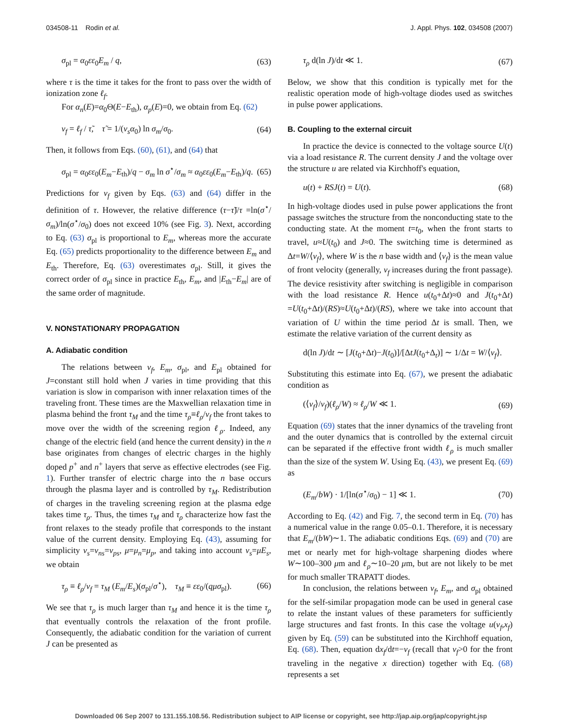034508-11 Rodin et al. J. Appl. Phys. 102, 034508 (2007)
σ<sub>pl</sub> = α<sub>0</sub>εε<sub>0</sub>E<sub>m</sub> / q, (63)
where τ is the time it takes for the front to pass over the width of ionization zone ℓ<sub>f</sub>.
For α<sub>n</sub>(E)=α<sub>0</sub>Θ(E−E<sub>th</sub>), α<sub>p</sub>(E)=0, we obtain from Eq. (62)
v<sub>f</sub> = ℓ<sub>f</sub> / τ̃, τ̃ = 1/(v<sub>s</sub>α<sub>0</sub>) ln σ<sub>m</sub>/σ<sub>0</sub>. (64)
Then, it follows from Eqs. (60), (61), and (64) that
σ<sub>pl</sub> = α<sub>0</sub>εε<sub>0</sub>(E<sub>m</sub>−E<sub>th</sub>)/q − σ<sub>m</sub> ln σ<sup>⋆</sup>/σ<sub>m</sub> ≈ α<sub>0</sub>εε<sub>0</sub>(E<sub>m</sub>−E<sub>th</sub>)/q. (65)
Predictions for v<sub>f</sub> given by Eqs. (63) and (64) differ in the definition of τ. However, the relative difference (τ−τ̃)/τ =ln(σ<sup>⋆</sup>/σ<sub>m</sub>)/ln(σ<sup>⋆</sup>/σ<sub>0</sub>) does not exceed 10% (see Fig. 3). Next, according to Eq. (63) σ<sub>pl</sub> is proportional to E<sub>m</sub>, whereas more the accurate Eq. (65) predicts proportionality to the difference between E<sub>m</sub> and E<sub>th</sub>. Therefore, Eq. (63) overestimates σ<sub>pl</sub>. Still, it gives the correct order of σ<sub>pl</sub> since in practice E<sub>th</sub>, E<sub>m</sub>, and |E<sub>th</sub>−E<sub>m</sub>| are of the same order of magnitude.
V. NONSTATIONARY PROPAGATION
A. Adiabatic condition
The relations between v<sub>f</sub>, E<sub>m</sub>, σ<sub>pl</sub>, and E<sub>pl</sub> obtained for J=constant still hold when J varies in time providing that this variation is slow in comparison with inner relaxation times of the traveling front. These times are the Maxwellian relaxation time in plasma behind the front τ<sub>M</sub> and the time τ<sub>ρ</sub>≡ℓ<sub>ρ</sub>/v<sub>f</sub> the front takes to move over the width of the screening region ℓ<sub>ρ</sub>. Indeed, any change of the electric field (and hence the current density) in the n base originates from changes of electric charges in the highly doped p<sup>+</sup> and n<sup>+</sup> layers that serve as effective electrodes (see Fig. 1). Further transfer of electric charge into the n base occurs through the plasma layer and is controlled by τ<sub>M</sub>. Redistribution of charges in the traveling screening region at the plasma edge takes time τ<sub>ρ</sub>. Thus, the times τ<sub>M</sub> and τ<sub>ρ</sub> characterize how fast the front relaxes to the steady profile that corresponds to the instant value of the current density. Employing Eq. (43), assuming for simplicity v<sub>s</sub>=v<sub>ns</sub>=v<sub>ps</sub>, μ=μ<sub>n</sub>=μ<sub>p</sub>, and taking into account v<sub>s</sub>=μE<sub>s</sub>, we obtain
τ<sub>ρ</sub> ≡ ℓ<sub>ρ</sub>/v<sub>f</sub> = τ<sub>M</sub> (E<sub>m</sub>/E<sub>s</sub>)(σ<sub>pl</sub>/σ<sup>⋆</sup>), τ<sub>M</sub> ≡ εε<sub>0</sub>/(qμσ<sub>pl</sub>). (66)
We see that τ<sub>ρ</sub> is much larger than τ<sub>M</sub> and hence it is the time τ<sub>ρ</sub> that eventually controls the relaxation of the front profile. Consequently, the adiabatic condition for the variation of current J can be presented as
τ<sub>ρ</sub> d(ln J)/dt ≪ 1. (67)
Below, we show that this condition is typically met for the realistic operation mode of high-voltage diodes used as switches in pulse power applications.
B. Coupling to the external circuit
In practice the device is connected to the voltage source U(t) via a load resistance R. The current density J and the voltage over the structure u are related via Kirchhoff's equation,
u(t) + RSJ(t) = U(t). (68)
In high-voltage diodes used in pulse power applications the front passage switches the structure from the nonconducting state to the conducting state. At the moment t=t<sub>0</sub>, when the front starts to travel, u≈U(t<sub>0</sub>) and J≈0. The switching time is determined as Δt=W/⟨v<sub>f</sub>⟩, where W is the n base width and ⟨v<sub>f</sub>⟩ is the mean value of front velocity (generally, v<sub>f</sub> increases during the front passage). The device resistivity after switching is negligible in comparison with the load resistance R. Hence u(t<sub>0</sub>+Δt)≈0 and J(t<sub>0</sub>+Δt) =U(t<sub>0</sub>+Δt)/(RS)≈U(t<sub>0</sub>+Δt)/(RS), where we take into account that variation of U within the time period Δt is small. Then, we estimate the relative variation of the current density as
d(ln J)/dt ∼ [J(t<sub>0</sub>+Δt)−J(t<sub>0</sub>)]/[ΔtJ(t<sub>0</sub>+Δ<sub>t</sub>)] ∼ 1/Δt = W/⟨v<sub>f</sub>⟩.
Substituting this estimate into Eq. (67), we present the adiabatic condition as
(⟨v<sub>f</sub>⟩/v<sub>f</sub>)(ℓ<sub>ρ</sub>/W) ≈ ℓ<sub>ρ</sub>/W ≪ 1. (69)
Equation (69) states that the inner dynamics of the traveling front and the outer dynamics that is controlled by the external circuit can be separated if the effective front width ℓ<sub>ρ</sub> is much smaller than the size of the system W. Using Eq. (43), we present Eq. (69) as
(E<sub>m</sub>/bW) · 1/[ln(σ<sup>⋆</sup>/σ<sub>0</sub>) − 1] ≪ 1. (70)
According to Eq. (42) and Fig. 7, the second term in Eq. (70) has a numerical value in the range 0.05–0.1. Therefore, it is necessary that E<sub>m</sub>/(bW)∼1. The adiabatic conditions Eqs. (69) and (70) are met or nearly met for high-voltage sharpening diodes where W∼100–300 μm and ℓ<sub>ρ</sub>∼10–20 μm, but are not likely to be met for much smaller TRAPATT diodes.
In conclusion, the relations between v<sub>f</sub>, E<sub>m</sub>, and σ<sub>pl</sub> obtained for the self-similar propagation mode can be used in general case to relate the instant values of these parameters for sufficiently large structures and fast fronts. In this case the voltage u(v<sub>f</sub>,x<sub>f</sub>) given by Eq. (59) can be substituted into the Kirchhoff equation, Eq. (68). Then, equation dx<sub>f</sub>/dt=−v<sub>f</sub> (recall that v<sub>f</sub>>0 for the front traveling in the negative x direction) together with Eq. (68) represents a set
Downloaded 06 Sep 2007 to 131.155.108.56. Redistribution subject to AIP license or copyright, see http://jap.aip.org/jap/copyright.jsp